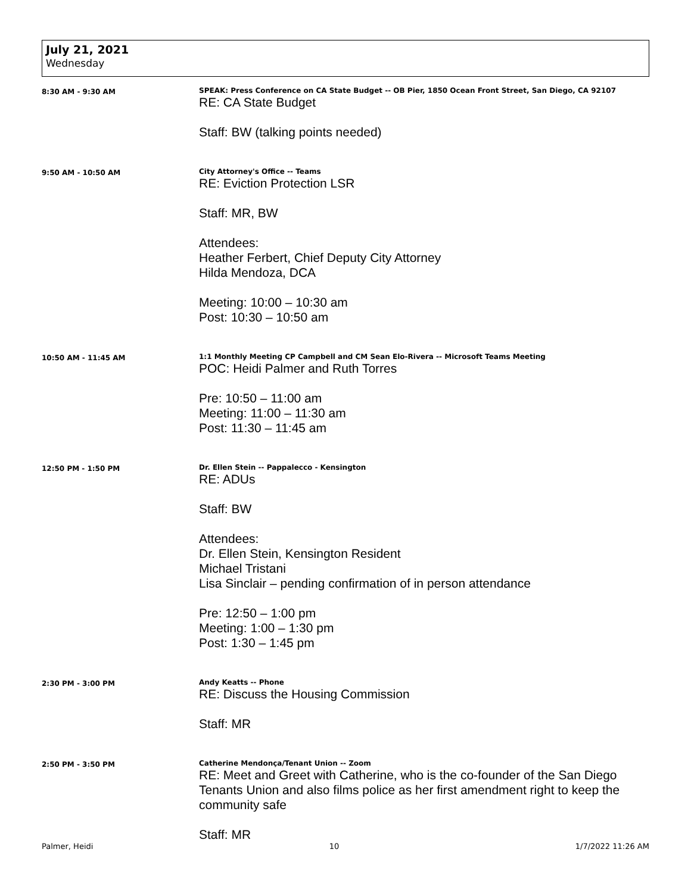July 21, 2021
Wednesday
8:30 AM - 9:30 AM SPEAK: Press Conference on CA State Budget -- OB Pier, 1850 Ocean Front Street, San Diego, CA 92107
RE: CA State Budget
Staff: BW (talking points needed)
9:50 AM - 10:50 AM City Attorney's Office -- Teams
RE: Eviction Protection LSR
Staff: MR, BW
Attendees:
Heather Ferbert, Chief Deputy City Attorney
Hilda Mendoza, DCA
Meeting: 10:00 – 10:30 am
Post: 10:30 – 10:50 am
10:50 AM - 11:45 AM 1:1 Monthly Meeting CP Campbell and CM Sean Elo-Rivera -- Microsoft Teams Meeting
POC: Heidi Palmer and Ruth Torres
Pre: 10:50 – 11:00 am
Meeting: 11:00 – 11:30 am
Post: 11:30 – 11:45 am
12:50 PM - 1:50 PM Dr. Ellen Stein -- Pappalecco - Kensington
RE: ADUs
Staff: BW
Attendees:
Dr. Ellen Stein, Kensington Resident
Michael Tristani
Lisa Sinclair – pending confirmation of in person attendance
Pre: 12:50 – 1:00 pm
Meeting: 1:00 – 1:30 pm
Post: 1:30 – 1:45 pm
2:30 PM - 3:00 PM Andy Keatts -- Phone
RE: Discuss the Housing Commission
Staff: MR
2:50 PM - 3:50 PM Catherine Mendonça/Tenant Union -- Zoom
RE: Meet and Greet with Catherine, who is the co-founder of the San Diego Tenants Union and also films police as her first amendment right to keep the community safe
Staff: MR
Palmer, Heidi 10 1/7/2022 11:26 AM